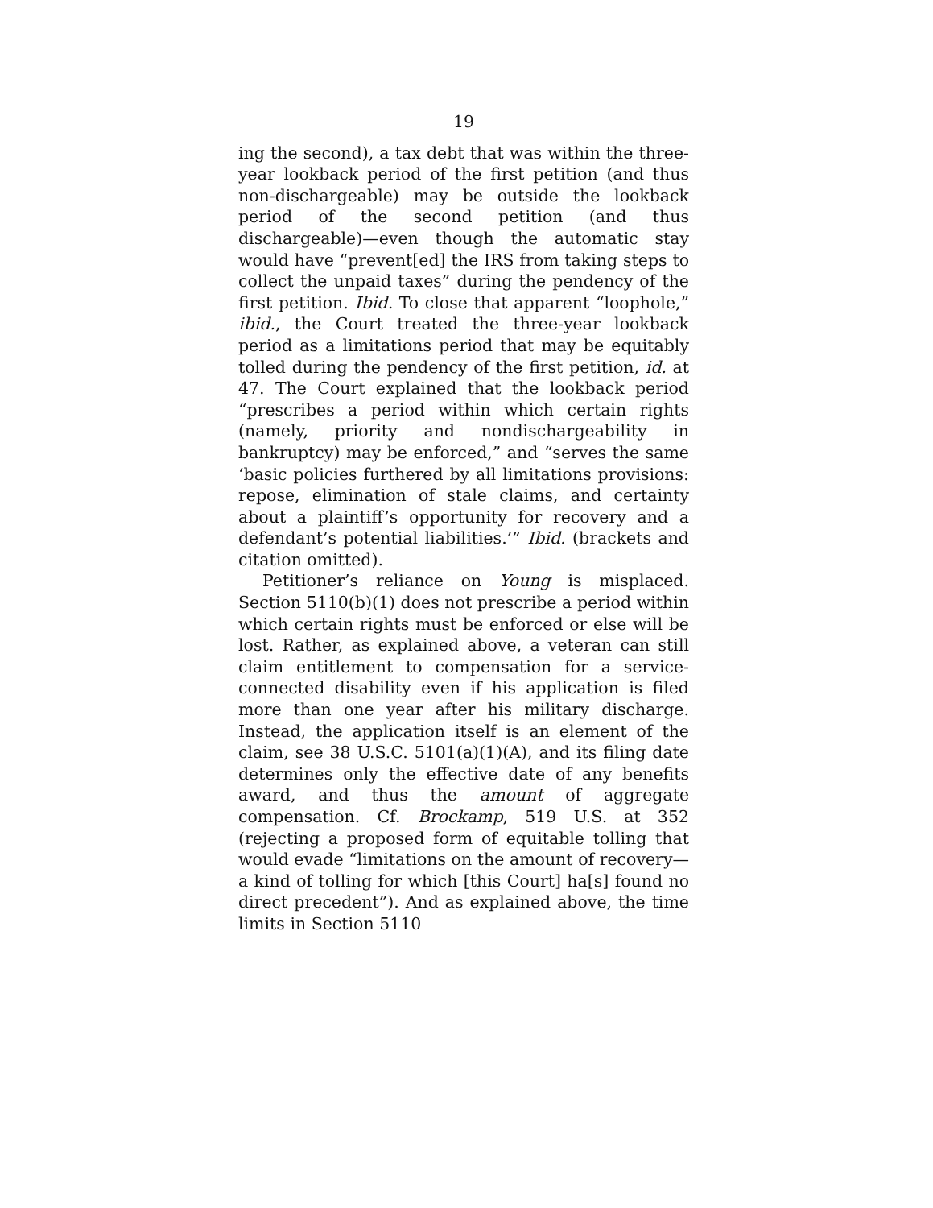19
ing the second), a tax debt that was within the three-year lookback period of the first petition (and thus non-dischargeable) may be outside the lookback period of the second petition (and thus dischargeable)—even though the automatic stay would have “prevent[ed] the IRS from taking steps to collect the unpaid taxes” during the pendency of the first petition. Ibid. To close that apparent “loophole,” ibid., the Court treated the three-year lookback period as a limitations period that may be equitably tolled during the pendency of the first petition, id. at 47. The Court explained that the lookback period “prescribes a period within which certain rights (namely, priority and nondischargeability in bankruptcy) may be enforced,” and “serves the same ‘basic policies furthered by all limitations provisions: repose, elimination of stale claims, and certainty about a plaintiff’s opportunity for recovery and a defendant’s potential liabilities.’” Ibid. (brackets and citation omitted).
Petitioner’s reliance on Young is misplaced. Section 5110(b)(1) does not prescribe a period within which certain rights must be enforced or else will be lost. Rather, as explained above, a veteran can still claim entitlement to compensation for a service-connected disability even if his application is filed more than one year after his military discharge. Instead, the application itself is an element of the claim, see 38 U.S.C. 5101(a)(1)(A), and its filing date determines only the effective date of any benefits award, and thus the amount of aggregate compensation. Cf. Brockamp, 519 U.S. at 352 (rejecting a proposed form of equitable tolling that would evade “limitations on the amount of recovery—a kind of tolling for which [this Court] ha[s] found no direct precedent”). And as explained above, the time limits in Section 5110